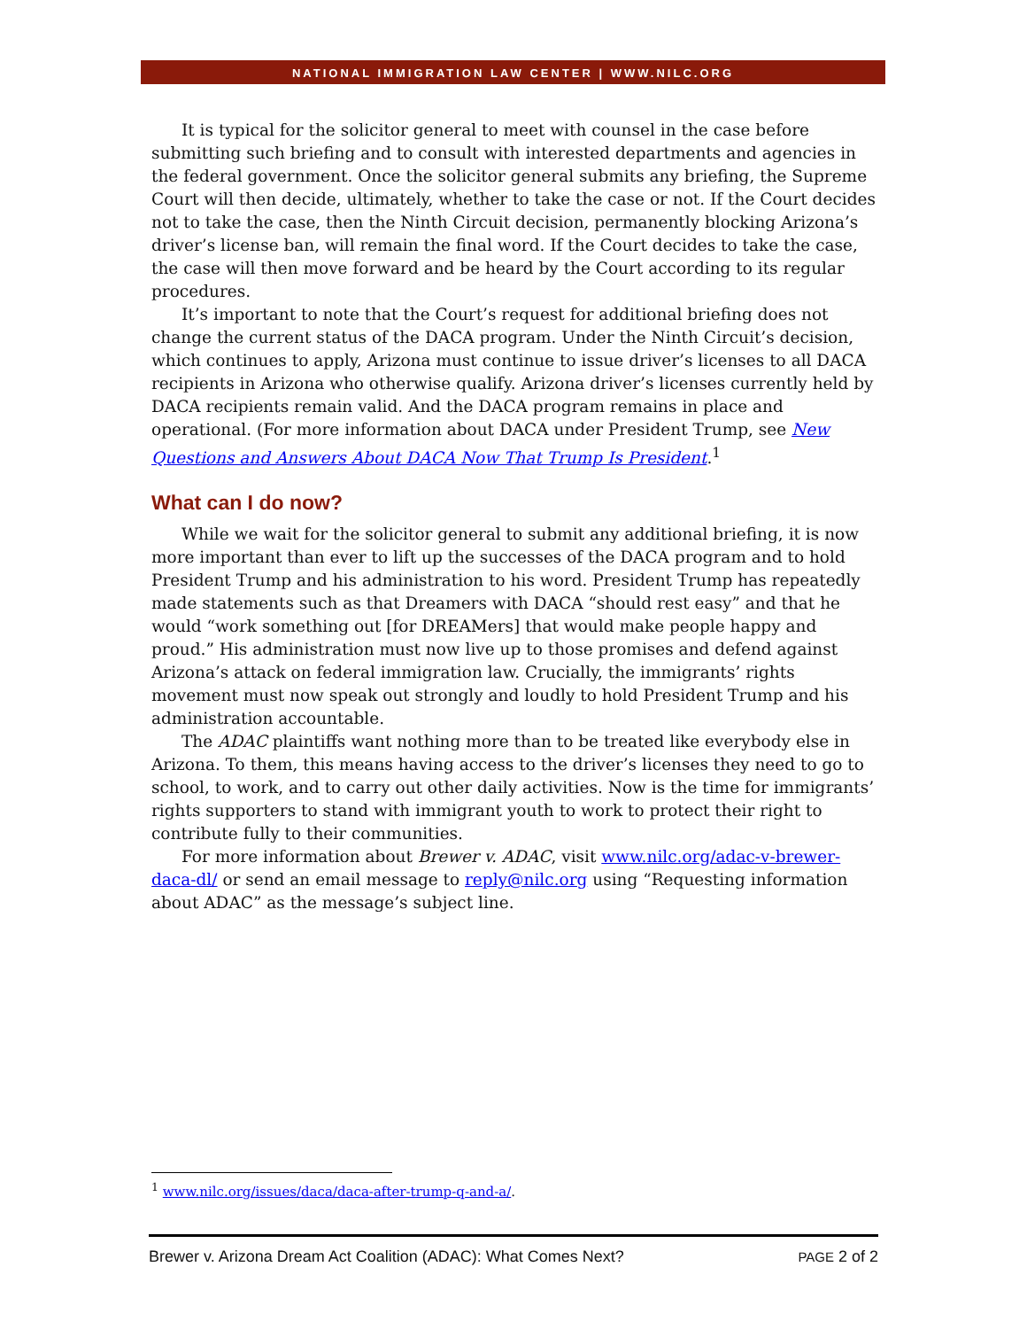NATIONAL IMMIGRATION LAW CENTER | WWW.NILC.ORG
It is typical for the solicitor general to meet with counsel in the case before submitting such briefing and to consult with interested departments and agencies in the federal government. Once the solicitor general submits any briefing, the Supreme Court will then decide, ultimately, whether to take the case or not. If the Court decides not to take the case, then the Ninth Circuit decision, permanently blocking Arizona’s driver’s license ban, will remain the final word. If the Court decides to take the case, the case will then move forward and be heard by the Court according to its regular procedures.
It’s important to note that the Court’s request for additional briefing does not change the current status of the DACA program. Under the Ninth Circuit’s decision, which continues to apply, Arizona must continue to issue driver’s licenses to all DACA recipients in Arizona who otherwise qualify. Arizona driver’s licenses currently held by DACA recipients remain valid. And the DACA program remains in place and operational. (For more information about DACA under President Trump, see New Questions and Answers About DACA Now That Trump Is President.<sup>1</sup>
What can I do now?
While we wait for the solicitor general to submit any additional briefing, it is now more important than ever to lift up the successes of the DACA program and to hold President Trump and his administration to his word. President Trump has repeatedly made statements such as that Dreamers with DACA “should rest easy” and that he would “work something out [for DREAMers] that would make people happy and proud.” His administration must now live up to those promises and defend against Arizona’s attack on federal immigration law. Crucially, the immigrants’ rights movement must now speak out strongly and loudly to hold President Trump and his administration accountable.
The ADAC plaintiffs want nothing more than to be treated like everybody else in Arizona. To them, this means having access to the driver’s licenses they need to go to school, to work, and to carry out other daily activities. Now is the time for immigrants’ rights supporters to stand with immigrant youth to work to protect their right to contribute fully to their communities.
For more information about Brewer v. ADAC, visit www.nilc.org/adac-v-brewer-daca-dl/ or send an email message to reply@nilc.org using “Requesting information about ADAC” as the message’s subject line.
<sup>1</sup> www.nilc.org/issues/daca/daca-after-trump-q-and-a/.
Brewer v. Arizona Dream Act Coalition (ADAC): What Comes Next? PAGE 2 of 2